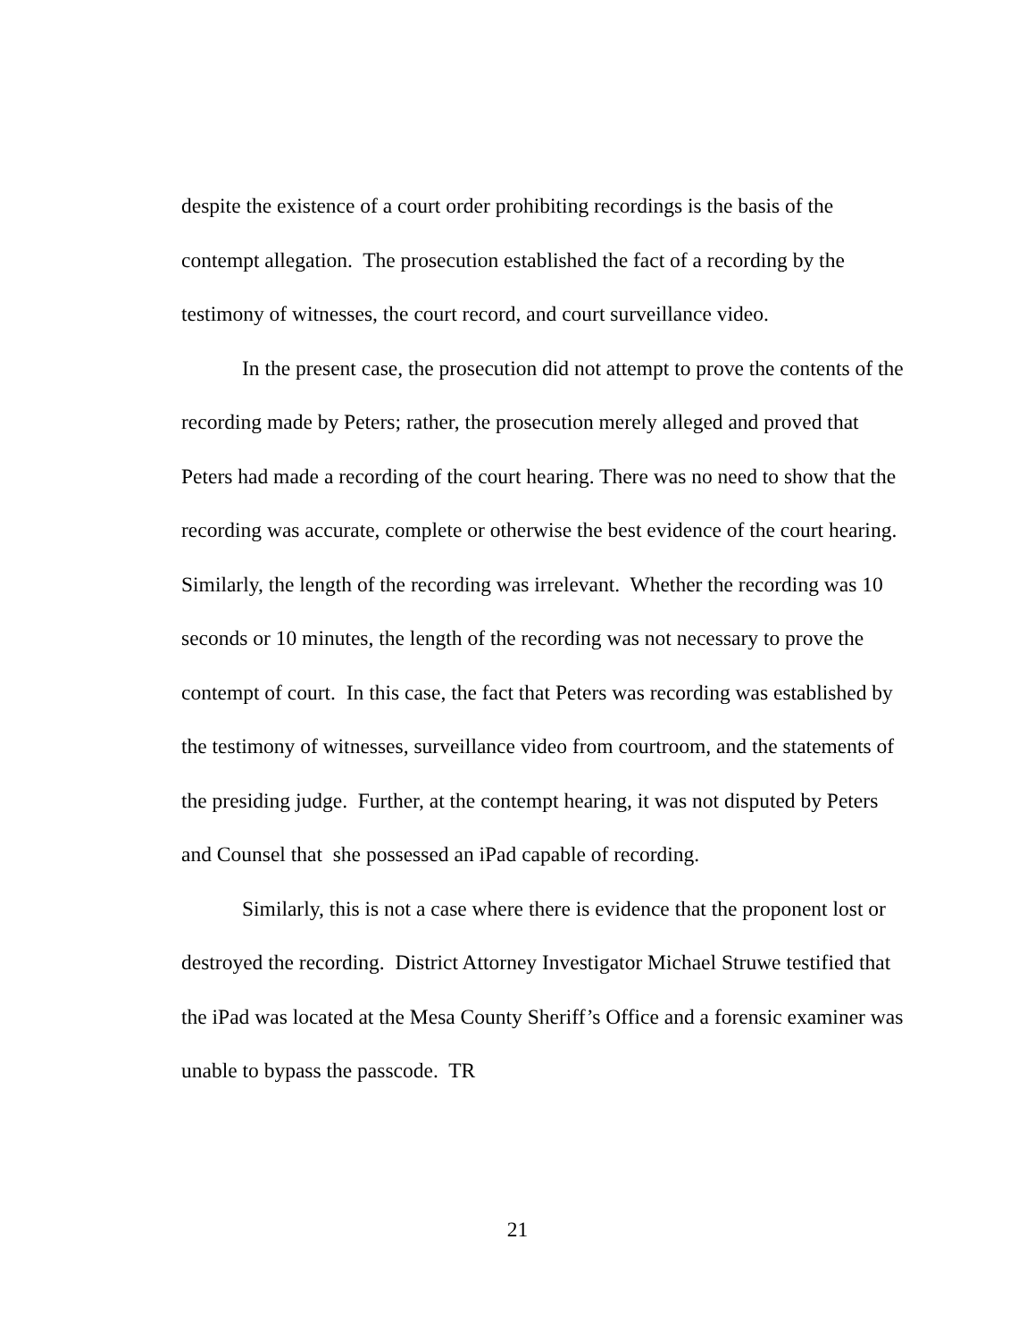despite the existence of a court order prohibiting recordings is the basis of the contempt allegation. The prosecution established the fact of a recording by the testimony of witnesses, the court record, and court surveillance video.
In the present case, the prosecution did not attempt to prove the contents of the recording made by Peters; rather, the prosecution merely alleged and proved that Peters had made a recording of the court hearing. There was no need to show that the recording was accurate, complete or otherwise the best evidence of the court hearing. Similarly, the length of the recording was irrelevant. Whether the recording was 10 seconds or 10 minutes, the length of the recording was not necessary to prove the contempt of court. In this case, the fact that Peters was recording was established by the testimony of witnesses, surveillance video from courtroom, and the statements of the presiding judge. Further, at the contempt hearing, it was not disputed by Peters and Counsel that she possessed an iPad capable of recording.
Similarly, this is not a case where there is evidence that the proponent lost or destroyed the recording. District Attorney Investigator Michael Struwe testified that the iPad was located at the Mesa County Sheriff’s Office and a forensic examiner was unable to bypass the passcode. TR
21